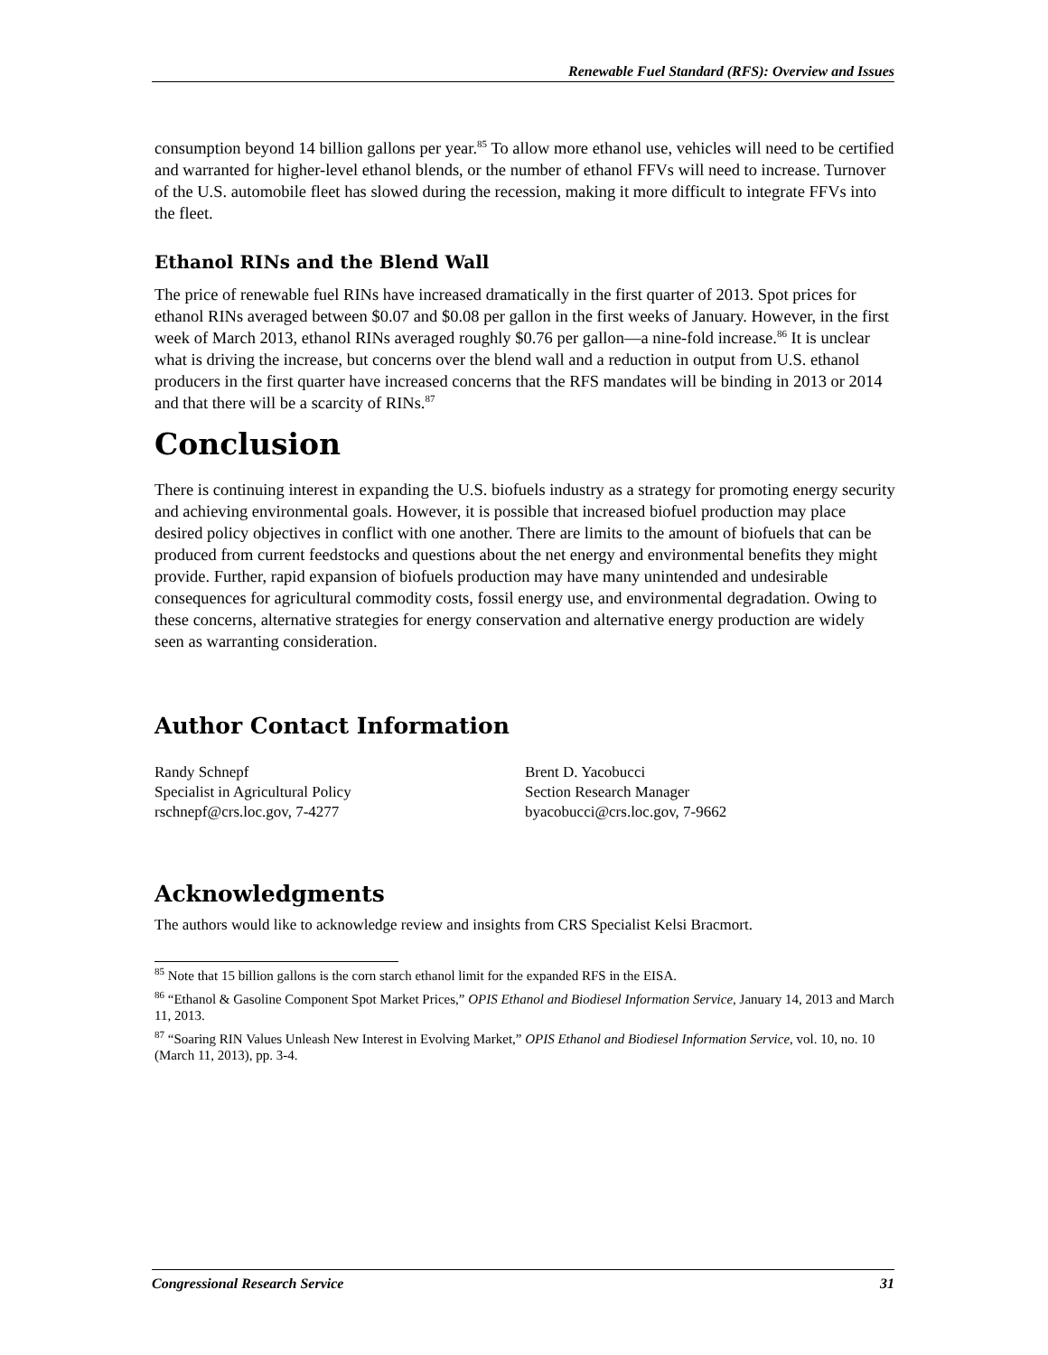Renewable Fuel Standard (RFS): Overview and Issues
consumption beyond 14 billion gallons per year.<sup>85</sup> To allow more ethanol use, vehicles will need to be certified and warranted for higher-level ethanol blends, or the number of ethanol FFVs will need to increase. Turnover of the U.S. automobile fleet has slowed during the recession, making it more difficult to integrate FFVs into the fleet.
Ethanol RINs and the Blend Wall
The price of renewable fuel RINs have increased dramatically in the first quarter of 2013. Spot prices for ethanol RINs averaged between $0.07 and $0.08 per gallon in the first weeks of January. However, in the first week of March 2013, ethanol RINs averaged roughly $0.76 per gallon—a nine-fold increase.<sup>86</sup> It is unclear what is driving the increase, but concerns over the blend wall and a reduction in output from U.S. ethanol producers in the first quarter have increased concerns that the RFS mandates will be binding in 2013 or 2014 and that there will be a scarcity of RINs.<sup>87</sup>
Conclusion
There is continuing interest in expanding the U.S. biofuels industry as a strategy for promoting energy security and achieving environmental goals. However, it is possible that increased biofuel production may place desired policy objectives in conflict with one another. There are limits to the amount of biofuels that can be produced from current feedstocks and questions about the net energy and environmental benefits they might provide. Further, rapid expansion of biofuels production may have many unintended and undesirable consequences for agricultural commodity costs, fossil energy use, and environmental degradation. Owing to these concerns, alternative strategies for energy conservation and alternative energy production are widely seen as warranting consideration.
Author Contact Information
Randy Schnepf
Specialist in Agricultural Policy
rschnepf@crs.loc.gov, 7-4277
Brent D. Yacobucci
Section Research Manager
byacobucci@crs.loc.gov, 7-9662
Acknowledgments
The authors would like to acknowledge review and insights from CRS Specialist Kelsi Bracmort.
<sup>85</sup> Note that 15 billion gallons is the corn starch ethanol limit for the expanded RFS in the EISA.
<sup>86</sup> “Ethanol & Gasoline Component Spot Market Prices,” OPIS Ethanol and Biodiesel Information Service, January 14, 2013 and March 11, 2013.
<sup>87</sup> “Soaring RIN Values Unleash New Interest in Evolving Market,” OPIS Ethanol and Biodiesel Information Service, vol. 10, no. 10 (March 11, 2013), pp. 3-4.
Congressional Research Service 31